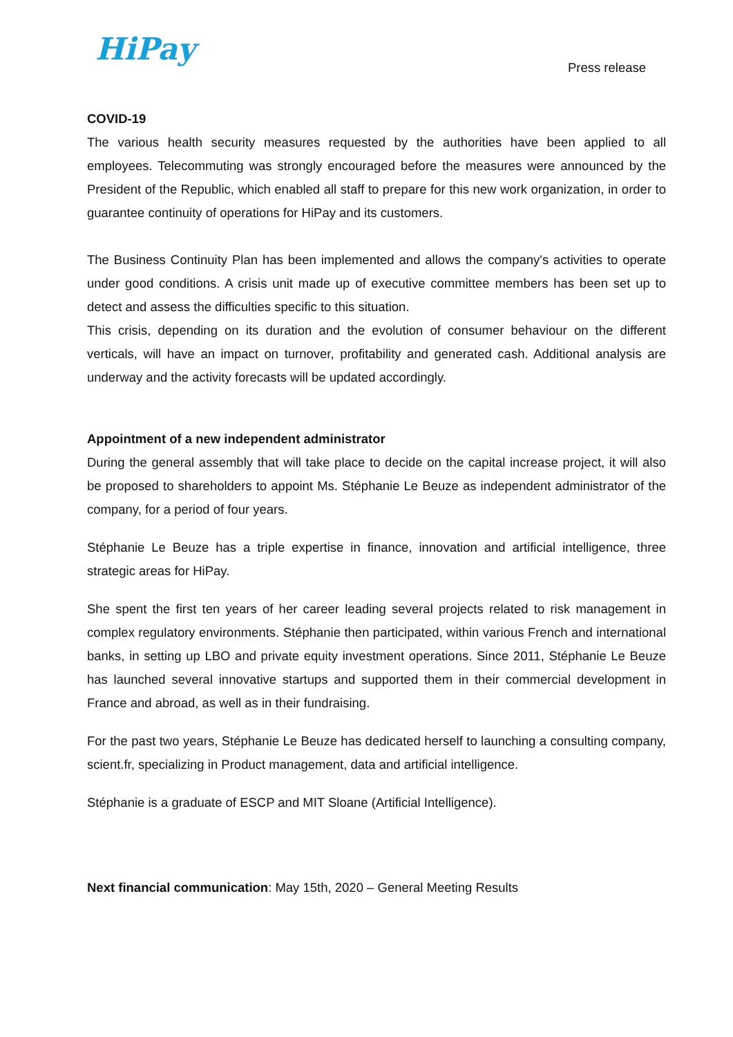HiPay
Press release
COVID-19
The various health security measures requested by the authorities have been applied to all employees. Telecommuting was strongly encouraged before the measures were announced by the President of the Republic, which enabled all staff to prepare for this new work organization, in order to guarantee continuity of operations for HiPay and its customers.
The Business Continuity Plan has been implemented and allows the company's activities to operate under good conditions. A crisis unit made up of executive committee members has been set up to detect and assess the difficulties specific to this situation.
This crisis, depending on its duration and the evolution of consumer behaviour on the different verticals, will have an impact on turnover, profitability and generated cash. Additional analysis are underway and the activity forecasts will be updated accordingly.
Appointment of a new independent administrator
During the general assembly that will take place to decide on the capital increase project, it will also be proposed to shareholders to appoint Ms. Stéphanie Le Beuze as independent administrator of the company, for a period of four years.
Stéphanie Le Beuze has a triple expertise in finance, innovation and artificial intelligence, three strategic areas for HiPay.
She spent the first ten years of her career leading several projects related to risk management in complex regulatory environments. Stéphanie then participated, within various French and international banks, in setting up LBO and private equity investment operations. Since 2011, Stéphanie Le Beuze has launched several innovative startups and supported them in their commercial development in France and abroad, as well as in their fundraising.
For the past two years, Stéphanie Le Beuze has dedicated herself to launching a consulting company, scient.fr, specializing in Product management, data and artificial intelligence.
Stéphanie is a graduate of ESCP and MIT Sloane (Artificial Intelligence).
Next financial communication: May 15th, 2020 – General Meeting Results